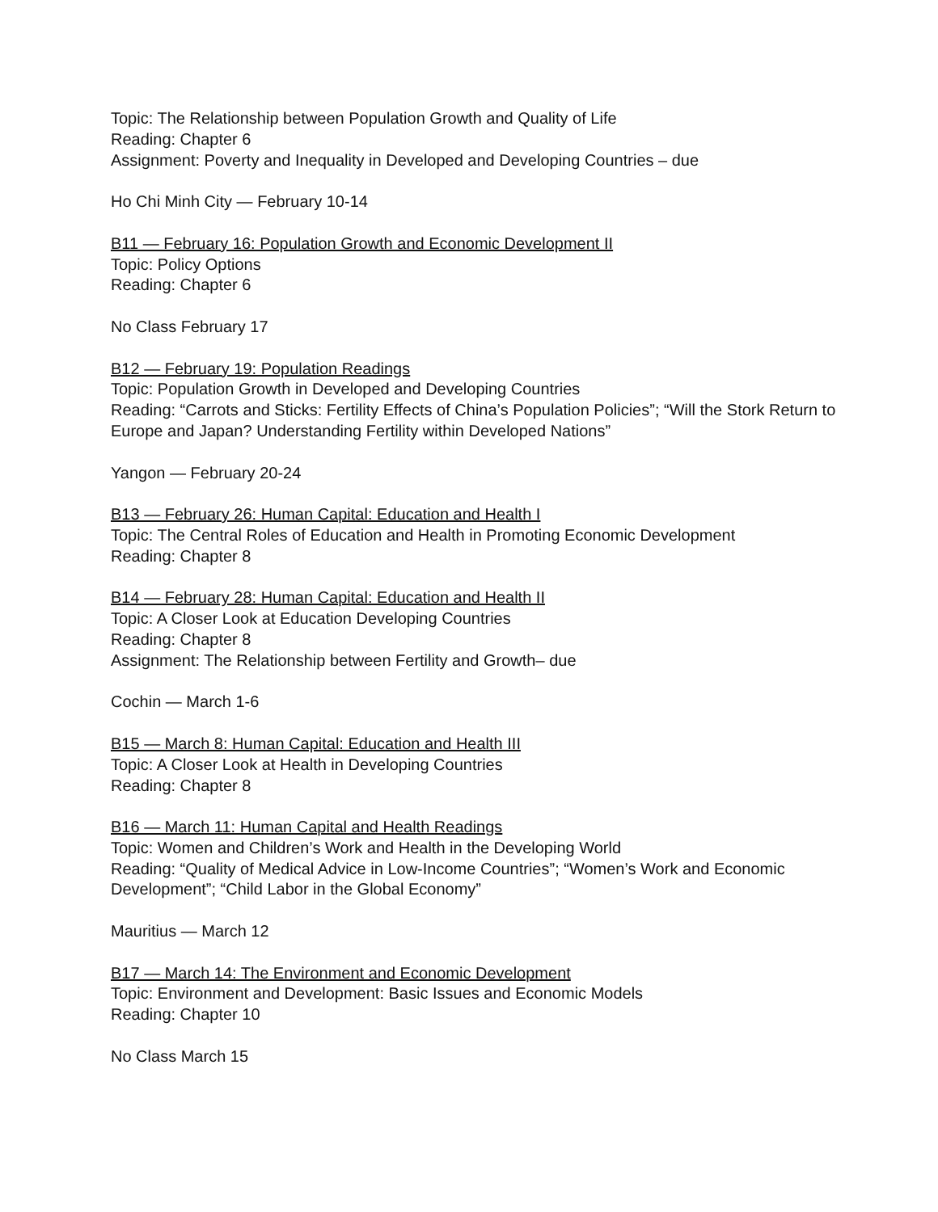Topic: The Relationship between Population Growth and Quality of Life
Reading: Chapter 6
Assignment: Poverty and Inequality in Developed and Developing Countries – due
Ho Chi Minh City — February 10-14
B11 — February 16: Population Growth and Economic Development II
Topic: Policy Options
Reading: Chapter 6
No Class February 17
B12 — February 19: Population Readings
Topic: Population Growth in Developed and Developing Countries
Reading: “Carrots and Sticks: Fertility Effects of China’s Population Policies”; “Will the Stork Return to Europe and Japan? Understanding Fertility within Developed Nations”
Yangon — February 20-24
B13 — February 26: Human Capital: Education and Health I
Topic: The Central Roles of Education and Health in Promoting Economic Development
Reading: Chapter 8
B14 — February 28: Human Capital: Education and Health II
Topic: A Closer Look at Education Developing Countries
Reading: Chapter 8
Assignment: The Relationship between Fertility and Growth– due
Cochin — March 1-6
B15 — March 8: Human Capital: Education and Health III
Topic: A Closer Look at Health in Developing Countries
Reading: Chapter 8
B16 — March 11: Human Capital and Health Readings
Topic: Women and Children’s Work and Health in the Developing World
Reading: “Quality of Medical Advice in Low-Income Countries”; “Women’s Work and Economic Development”; “Child Labor in the Global Economy”
Mauritius — March 12
B17 — March 14: The Environment and Economic Development
Topic: Environment and Development: Basic Issues and Economic Models
Reading: Chapter 10
No Class March 15